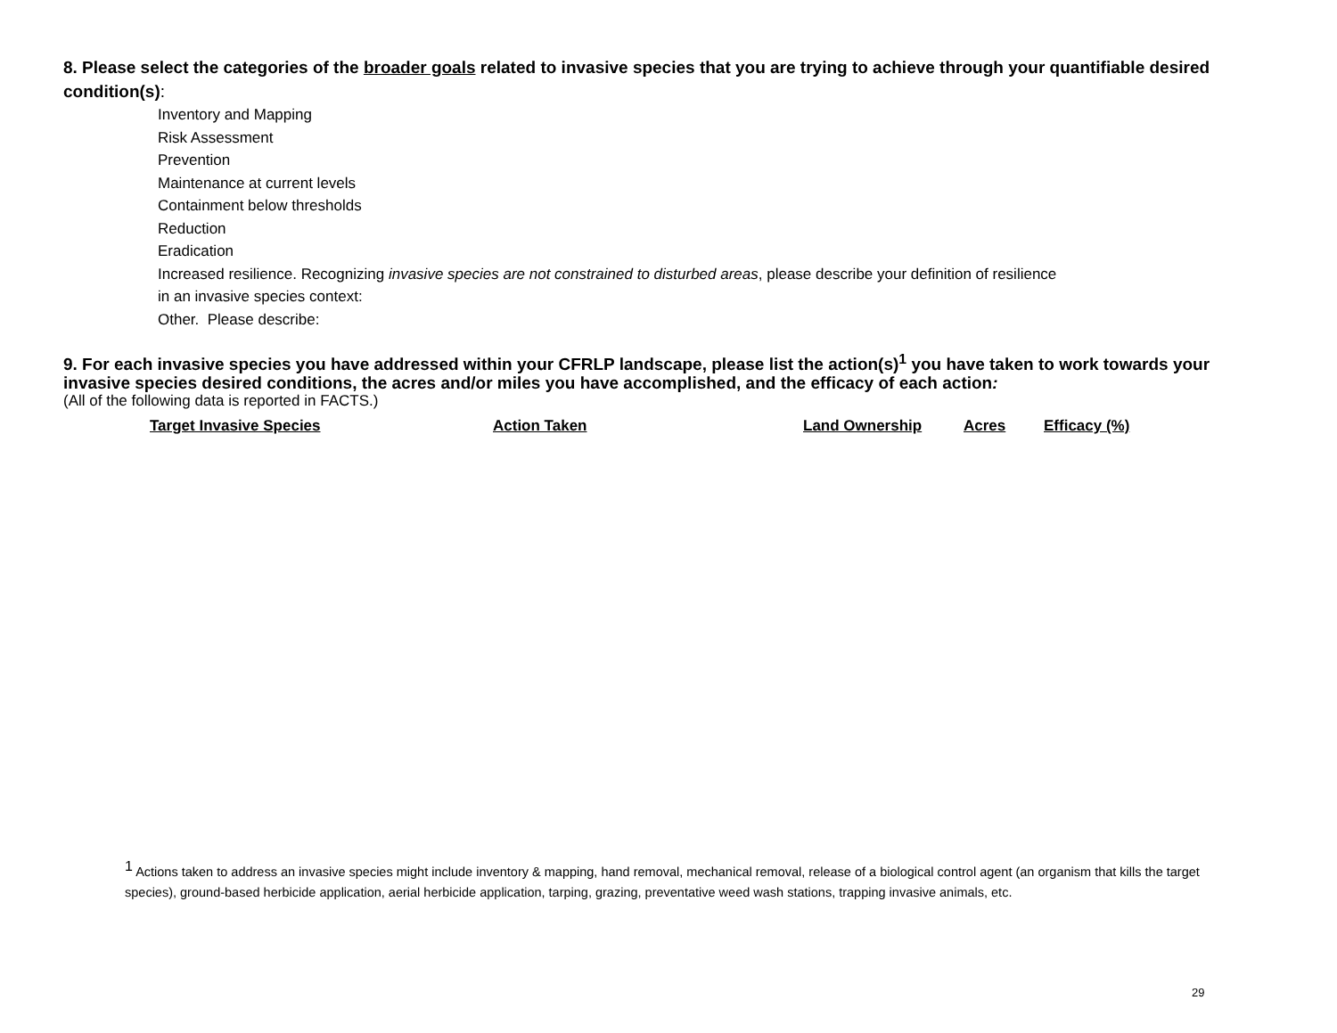8. Please select the categories of the broader goals related to invasive species that you are trying to achieve through your quantifiable desired condition(s):
Inventory and Mapping
Risk Assessment
Prevention
Maintenance at current levels
Containment below thresholds
Reduction
Eradication
Increased resilience. Recognizing invasive species are not constrained to disturbed areas, please describe your definition of resilience
in an invasive species context:
Other. Please describe:
9. For each invasive species you have addressed within your CFRLP landscape, please list the action(s)<sup>1</sup> you have taken to work towards your invasive species desired conditions, the acres and/or miles you have accomplished, and the efficacy of each action:
(All of the following data is reported in FACTS.)
| Target Invasive Species | Action Taken | Land Ownership | Acres | Efficacy (%) |
| --- | --- | --- | --- | --- |
<sup>1</sup> Actions taken to address an invasive species might include inventory & mapping, hand removal, mechanical removal, release of a biological control agent (an organism that kills the target species), ground-based herbicide application, aerial herbicide application, tarping, grazing, preventative weed wash stations, trapping invasive animals, etc.
29